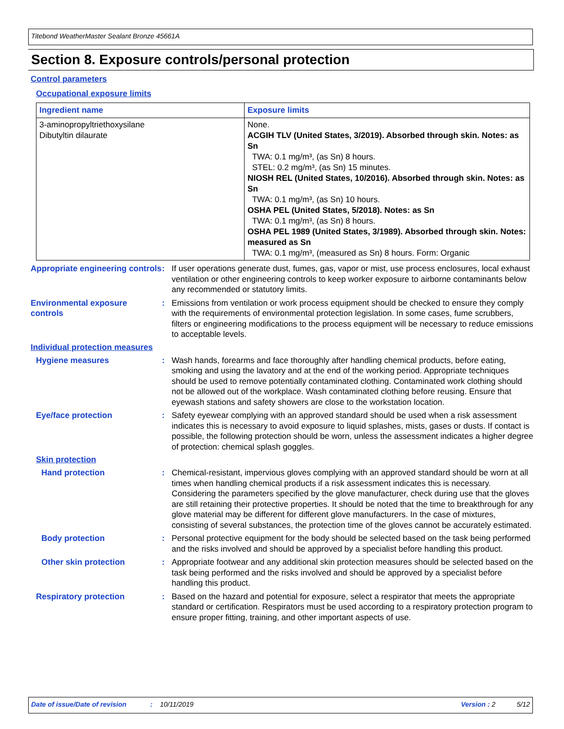Titebond WeatherMaster Sealant Bronze 45661A
Section 8. Exposure controls/personal protection
Control parameters
Occupational exposure limits
| Ingredient name | Exposure limits |
| --- | --- |
| 3-aminopropyltriethoxysilane Dibutyltin dilaurate | None. ACGIH TLV (United States, 3/2019). Absorbed through skin. Notes: as Sn TWA: 0.1 mg/m³, (as Sn) 8 hours. STEL: 0.2 mg/m³, (as Sn) 15 minutes. NIOSH REL (United States, 10/2016). Absorbed through skin. Notes: as Sn TWA: 0.1 mg/m³, (as Sn) 10 hours. OSHA PEL (United States, 5/2018). Notes: as Sn TWA: 0.1 mg/m³, (as Sn) 8 hours. OSHA PEL 1989 (United States, 3/1989). Absorbed through skin. Notes: measured as Sn TWA: 0.1 mg/m³, (measured as Sn) 8 hours. Form: Organic |
Appropriate engineering controls
: If user operations generate dust, fumes, gas, vapor or mist, use process enclosures, local exhaust ventilation or other engineering controls to keep worker exposure to airborne contaminants below any recommended or statutory limits.
Environmental exposure controls
: Emissions from ventilation or work process equipment should be checked to ensure they comply with the requirements of environmental protection legislation. In some cases, fume scrubbers, filters or engineering modifications to the process equipment will be necessary to reduce emissions to acceptable levels.
Individual protection measures
Hygiene measures : Wash hands, forearms and face thoroughly after handling chemical products, before eating, smoking and using the lavatory and at the end of the working period. Appropriate techniques should be used to remove potentially contaminated clothing. Contaminated work clothing should not be allowed out of the workplace. Wash contaminated clothing before reusing. Ensure that eyewash stations and safety showers are close to the workstation location.
Eye/face protection : Safety eyewear complying with an approved standard should be used when a risk assessment indicates this is necessary to avoid exposure to liquid splashes, mists, gases or dusts. If contact is possible, the following protection should be worn, unless the assessment indicates a higher degree of protection: chemical splash goggles.
Skin protection
Hand protection : Chemical-resistant, impervious gloves complying with an approved standard should be worn at all times when handling chemical products if a risk assessment indicates this is necessary. Considering the parameters specified by the glove manufacturer, check during use that the gloves are still retaining their protective properties. It should be noted that the time to breakthrough for any glove material may be different for different glove manufacturers. In the case of mixtures, consisting of several substances, the protection time of the gloves cannot be accurately estimated.
Body protection : Personal protective equipment for the body should be selected based on the task being performed and the risks involved and should be approved by a specialist before handling this product.
Other skin protection : Appropriate footwear and any additional skin protection measures should be selected based on the task being performed and the risks involved and should be approved by a specialist before handling this product.
Respiratory protection : Based on the hazard and potential for exposure, select a respirator that meets the appropriate standard or certification. Respirators must be used according to a respiratory protection program to ensure proper fitting, training, and other important aspects of use.
Date of issue/Date of revision: 10/11/2019 Version : 2 5/12